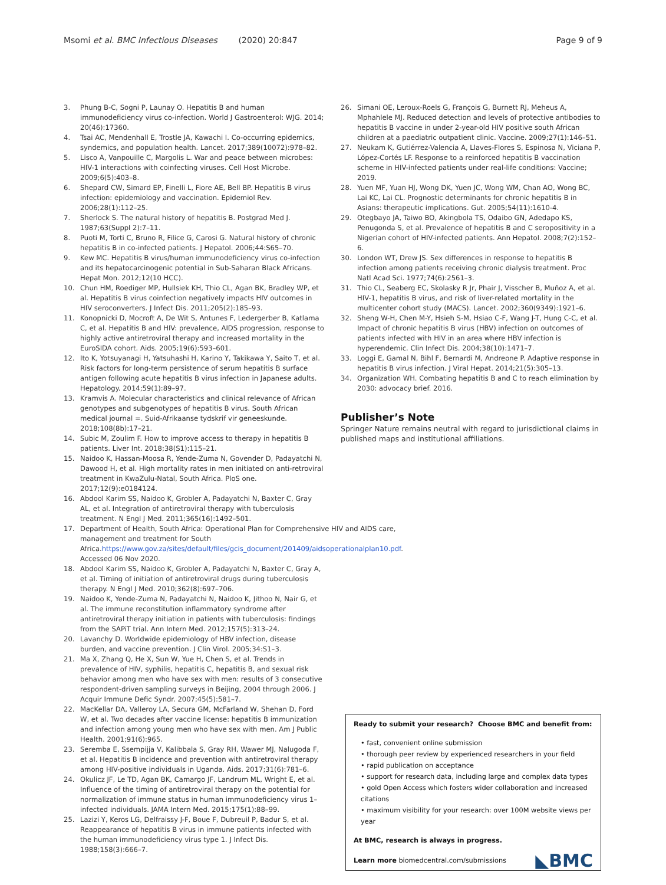Msomi et al. BMC Infectious Diseases (2020) 20:847 Page 9 of 9
3. Phung B-C, Sogni P, Launay O. Hepatitis B and human immunodeficiency virus co-infection. World J Gastroenterol: WJG. 2014; 20(46):17360.
4. Tsai AC, Mendenhall E, Trostle JA, Kawachi I. Co-occurring epidemics, syndemics, and population health. Lancet. 2017;389(10072):978–82.
5. Lisco A, Vanpouille C, Margolis L. War and peace between microbes: HIV-1 interactions with coinfecting viruses. Cell Host Microbe. 2009;6(5):403–8.
6. Shepard CW, Simard EP, Finelli L, Fiore AE, Bell BP. Hepatitis B virus infection: epidemiology and vaccination. Epidemiol Rev. 2006;28(1):112–25.
7. Sherlock S. The natural history of hepatitis B. Postgrad Med J. 1987;63(Suppl 2):7–11.
8. Puoti M, Torti C, Bruno R, Filice G, Carosi G. Natural history of chronic hepatitis B in co-infected patients. J Hepatol. 2006;44:S65–70.
9. Kew MC. Hepatitis B virus/human immunodeficiency virus co-infection and its hepatocarcinogenic potential in Sub-Saharan Black Africans. Hepat Mon. 2012;12(10 HCC).
10. Chun HM, Roediger MP, Hullsiek KH, Thio CL, Agan BK, Bradley WP, et al. Hepatitis B virus coinfection negatively impacts HIV outcomes in HIV seroconverters. J Infect Dis. 2011;205(2):185–93.
11. Konopnicki D, Mocroft A, De Wit S, Antunes F, Ledergerber B, Katlama C, et al. Hepatitis B and HIV: prevalence, AIDS progression, response to highly active antiretroviral therapy and increased mortality in the EuroSIDA cohort. Aids. 2005;19(6):593–601.
12. Ito K, Yotsuyanagi H, Yatsuhashi H, Karino Y, Takikawa Y, Saito T, et al. Risk factors for long-term persistence of serum hepatitis B surface antigen following acute hepatitis B virus infection in Japanese adults. Hepatology. 2014;59(1):89–97.
13. Kramvis A. Molecular characteristics and clinical relevance of African genotypes and subgenotypes of hepatitis B virus. South African medical journal =. Suid-Afrikaanse tydskrif vir geneeskunde. 2018;108(8b):17–21.
14. Subic M, Zoulim F. How to improve access to therapy in hepatitis B patients. Liver Int. 2018;38(S1):115–21.
15. Naidoo K, Hassan-Moosa R, Yende-Zuma N, Govender D, Padayatchi N, Dawood H, et al. High mortality rates in men initiated on anti-retroviral treatment in KwaZulu-Natal, South Africa. PloS one. 2017;12(9):e0184124.
16. Abdool Karim SS, Naidoo K, Grobler A, Padayatchi N, Baxter C, Gray AL, et al. Integration of antiretroviral therapy with tuberculosis treatment. N Engl J Med. 2011;365(16):1492–501.
17. Department of Health, South Africa: Operational Plan for Comprehensive HIV and AIDS care, management and treatment for South Africa.https://www.gov.za/sites/default/files/gcis_document/201409/aidsoperationalplan10.pdf. Accessed 06 Nov 2020.
18. Abdool Karim SS, Naidoo K, Grobler A, Padayatchi N, Baxter C, Gray A, et al. Timing of initiation of antiretroviral drugs during tuberculosis therapy. N Engl J Med. 2010;362(8):697–706.
19. Naidoo K, Yende-Zuma N, Padayatchi N, Naidoo K, Jithoo N, Nair G, et al. The immune reconstitution inflammatory syndrome after antiretroviral therapy initiation in patients with tuberculosis: findings from the SAPiT trial. Ann Intern Med. 2012;157(5):313–24.
20. Lavanchy D. Worldwide epidemiology of HBV infection, disease burden, and vaccine prevention. J Clin Virol. 2005;34:S1–3.
21. Ma X, Zhang Q, He X, Sun W, Yue H, Chen S, et al. Trends in prevalence of HIV, syphilis, hepatitis C, hepatitis B, and sexual risk behavior among men who have sex with men: results of 3 consecutive respondent-driven sampling surveys in Beijing, 2004 through 2006. J Acquir Immune Defic Syndr. 2007;45(5):581–7.
22. MacKellar DA, Valleroy LA, Secura GM, McFarland W, Shehan D, Ford W, et al. Two decades after vaccine license: hepatitis B immunization and infection among young men who have sex with men. Am J Public Health. 2001;91(6):965.
23. Seremba E, Ssempijja V, Kalibbala S, Gray RH, Wawer MJ, Nalugoda F, et al. Hepatitis B incidence and prevention with antiretroviral therapy among HIV-positive individuals in Uganda. Aids. 2017;31(6):781–6.
24. Okulicz JF, Le TD, Agan BK, Camargo JF, Landrum ML, Wright E, et al. Influence of the timing of antiretroviral therapy on the potential for normalization of immune status in human immunodeficiency virus 1–infected individuals. JAMA Intern Med. 2015;175(1):88–99.
25. Lazizi Y, Keros LG, Delfraissy J-F, Boue F, Dubreuil P, Badur S, et al. Reappearance of hepatitis B virus in immune patients infected with the human immunodeficiency virus type 1. J Infect Dis. 1988;158(3):666–7.
26. Simani OE, Leroux-Roels G, François G, Burnett RJ, Meheus A, Mphahlele MJ. Reduced detection and levels of protective antibodies to hepatitis B vaccine in under 2-year-old HIV positive south African children at a paediatric outpatient clinic. Vaccine. 2009;27(1):146–51.
27. Neukam K, Gutiérrez-Valencia A, Llaves-Flores S, Espinosa N, Viciana P, López-Cortés LF. Response to a reinforced hepatitis B vaccination scheme in HIV-infected patients under real-life conditions: Vaccine; 2019.
28. Yuen MF, Yuan HJ, Wong DK, Yuen JC, Wong WM, Chan AO, Wong BC, Lai KC, Lai CL. Prognostic determinants for chronic hepatitis B in Asians: therapeutic implications. Gut. 2005;54(11):1610-4.
29. Otegbayo JA, Taiwo BO, Akingbola TS, Odaibo GN, Adedapo KS, Penugonda S, et al. Prevalence of hepatitis B and C seropositivity in a Nigerian cohort of HIV-infected patients. Ann Hepatol. 2008;7(2):152–6.
30. London WT, Drew JS. Sex differences in response to hepatitis B infection among patients receiving chronic dialysis treatment. Proc Natl Acad Sci. 1977;74(6):2561–3.
31. Thio CL, Seaberg EC, Skolasky R Jr, Phair J, Visscher B, Muñoz A, et al. HIV-1, hepatitis B virus, and risk of liver-related mortality in the multicenter cohort study (MACS). Lancet. 2002;360(9349):1921–6.
32. Sheng W-H, Chen M-Y, Hsieh S-M, Hsiao C-F, Wang J-T, Hung C-C, et al. Impact of chronic hepatitis B virus (HBV) infection on outcomes of patients infected with HIV in an area where HBV infection is hyperendemic. Clin Infect Dis. 2004;38(10):1471–7.
33. Loggi E, Gamal N, Bihl F, Bernardi M, Andreone P. Adaptive response in hepatitis B virus infection. J Viral Hepat. 2014;21(5):305–13.
34. Organization WH. Combating hepatitis B and C to reach elimination by 2030: advocacy brief. 2016.
Publisher’s Note
Springer Nature remains neutral with regard to jurisdictional claims in published maps and institutional affiliations.
Ready to submit your research? Choose BMC and benefit from:
• fast, convenient online submission
• thorough peer review by experienced researchers in your field
• rapid publication on acceptance
• support for research data, including large and complex data types
• gold Open Access which fosters wider collaboration and increased citations
• maximum visibility for your research: over 100M website views per year
At BMC, research is always in progress.
Learn more biomedcentral.com/submissions
◣BMC